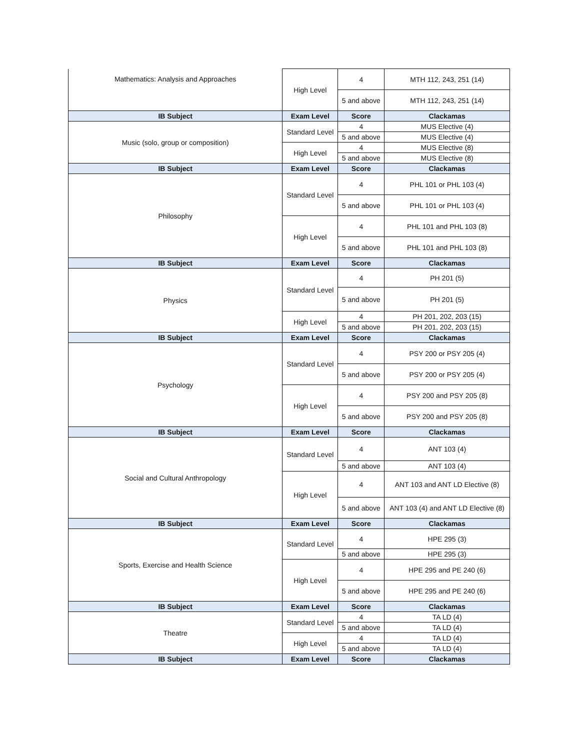| Mathematics: Analysis and Approaches | High Level | 4 | MTH 112, 243, 251 (14) |
| | | 5 and above | MTH 112, 243, 251 (14) |
| IB Subject | Exam Level | Score | Clackamas |
| Music (solo, group or composition) | Standard Level | 4 | MUS Elective (4) |
| | | 5 and above | MUS Elective (4) |
| | High Level | 4 | MUS Elective (8) |
| | | 5 and above | MUS Elective (8) |
| IB Subject | Exam Level | Score | Clackamas |
| Philosophy | Standard Level | 4 | PHL 101 or PHL 103 (4) |
| | | 5 and above | PHL 101 or PHL 103 (4) |
| | High Level | 4 | PHL 101 and PHL 103 (8) |
| | | 5 and above | PHL 101 and PHL 103 (8) |
| IB Subject | Exam Level | Score | Clackamas |
| Physics | Standard Level | 4 | PH 201 (5) |
| | | 5 and above | PH 201 (5) |
| | High Level | 4 | PH 201, 202, 203 (15) |
| | | 5 and above | PH 201, 202, 203 (15) |
| IB Subject | Exam Level | Score | Clackamas |
| Psychology | Standard Level | 4 | PSY 200 or PSY 205 (4) |
| | | 5 and above | PSY 200 or PSY 205 (4) |
| | High Level | 4 | PSY 200 and PSY 205 (8) |
| | | 5 and above | PSY 200 and PSY 205 (8) |
| IB Subject | Exam Level | Score | Clackamas |
| Social and Cultural Anthropology | Standard Level | 4 | ANT 103 (4) |
| | | 5 and above | ANT 103 (4) |
| | High Level | 4 | ANT 103 and ANT LD Elective (8) |
| | | 5 and above | ANT 103 (4) and ANT LD Elective (8) |
| IB Subject | Exam Level | Score | Clackamas |
| Sports, Exercise and Health Science | Standard Level | 4 | HPE 295 (3) |
| | | 5 and above | HPE 295 (3) |
| | High Level | 4 | HPE 295 and PE 240 (6) |
| | | 5 and above | HPE 295 and PE 240 (6) |
| IB Subject | Exam Level | Score | Clackamas |
| Theatre | Standard Level | 4 | TA LD (4) |
| | | 5 and above | TA LD (4) |
| | High Level | 4 | TA LD (4) |
| | | 5 and above | TA LD (4) |
| IB Subject | Exam Level | Score | Clackamas |